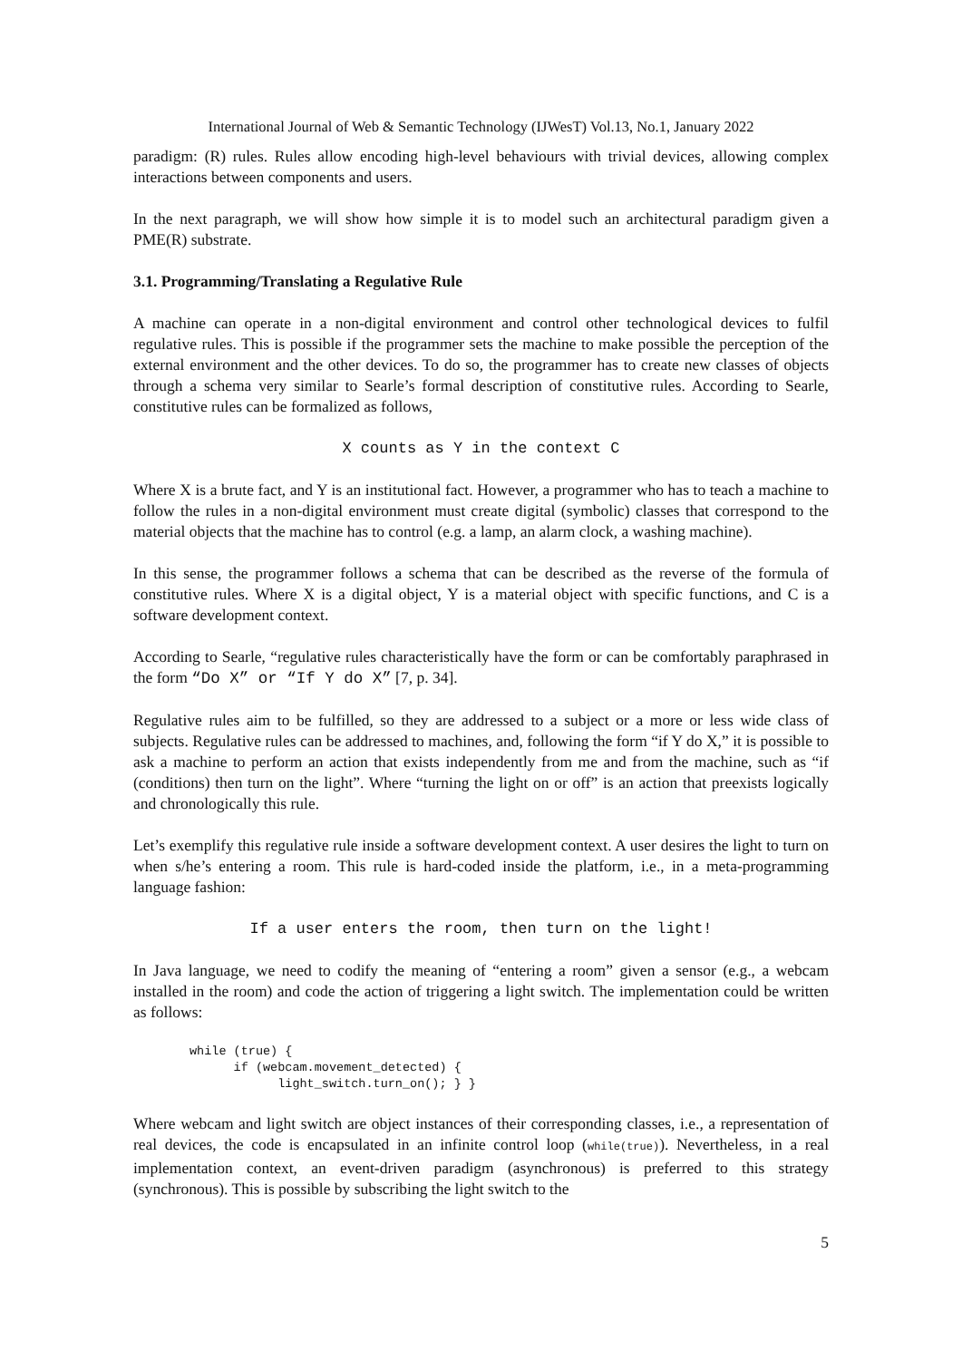International Journal of Web & Semantic Technology (IJWesT) Vol.13, No.1, January 2022
paradigm: (R) rules. Rules allow encoding high-level behaviours with trivial devices, allowing complex interactions between components and users.
In the next paragraph, we will show how simple it is to model such an architectural paradigm given a PME(R) substrate.
3.1. Programming/Translating a Regulative Rule
A machine can operate in a non-digital environment and control other technological devices to fulfil regulative rules. This is possible if the programmer sets the machine to make possible the perception of the external environment and the other devices. To do so, the programmer has to create new classes of objects through a schema very similar to Searle’s formal description of constitutive rules. According to Searle, constitutive rules can be formalized as follows,
X counts as Y in the context C
Where X is a brute fact, and Y is an institutional fact. However, a programmer who has to teach a machine to follow the rules in a non-digital environment must create digital (symbolic) classes that correspond to the material objects that the machine has to control (e.g. a lamp, an alarm clock, a washing machine).
In this sense, the programmer follows a schema that can be described as the reverse of the formula of constitutive rules. Where X is a digital object, Y is a material object with specific functions, and C is a software development context.
According to Searle, “regulative rules characteristically have the form or can be comfortably paraphrased in the form “Do X” or “If Y do X” [7, p. 34].
Regulative rules aim to be fulfilled, so they are addressed to a subject or a more or less wide class of subjects. Regulative rules can be addressed to machines, and, following the form “if Y do X,” it is possible to ask a machine to perform an action that exists independently from me and from the machine, such as “if (conditions) then turn on the light”. Where “turning the light on or off” is an action that preexists logically and chronologically this rule.
Let’s exemplify this regulative rule inside a software development context. A user desires the light to turn on when s/he’s entering a room. This rule is hard-coded inside the platform, i.e., in a meta-programming language fashion:
If a user enters the room, then turn on the light!
In Java language, we need to codify the meaning of “entering a room” given a sensor (e.g., a webcam installed in the room) and code the action of triggering a light switch. The implementation could be written as follows:
while (true) {
      if (webcam.movement_detected) {
            light_switch.turn_on(); } }
Where webcam and light switch are object instances of their corresponding classes, i.e., a representation of real devices, the code is encapsulated in an infinite control loop (while(true)). Nevertheless, in a real implementation context, an event-driven paradigm (asynchronous) is preferred to this strategy (synchronous). This is possible by subscribing the light switch to the
5